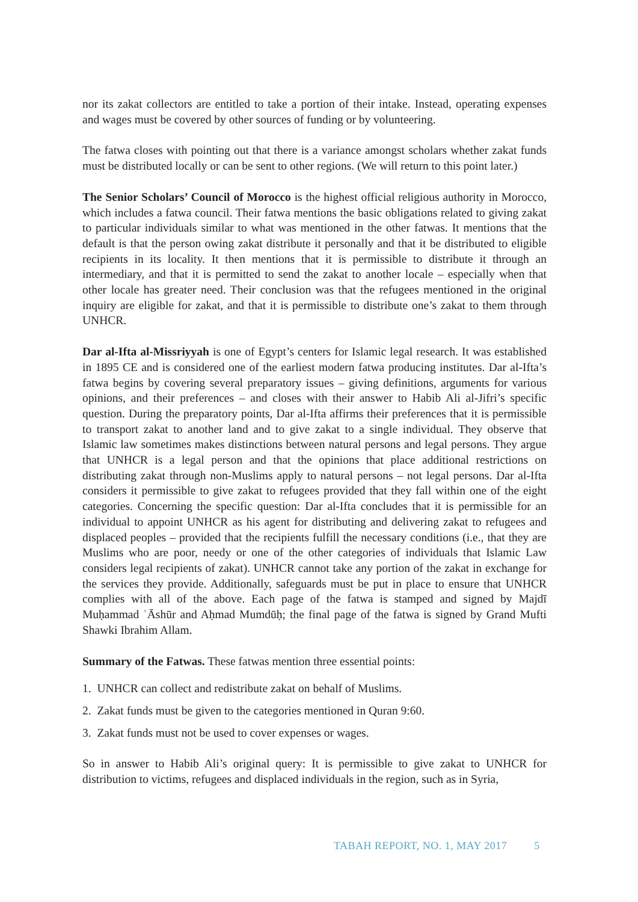nor its zakat collectors are entitled to take a portion of their intake. Instead, operating expenses and wages must be covered by other sources of funding or by volunteering.
The fatwa closes with pointing out that there is a variance amongst scholars whether zakat funds must be distributed locally or can be sent to other regions. (We will return to this point later.)
The Senior Scholars’ Council of Morocco is the highest official religious authority in Morocco, which includes a fatwa council. Their fatwa mentions the basic obligations related to giving zakat to particular individuals similar to what was mentioned in the other fatwas. It mentions that the default is that the person owing zakat distribute it personally and that it be distributed to eligible recipients in its locality. It then mentions that it is permissible to distribute it through an intermediary, and that it is permitted to send the zakat to another locale – especially when that other locale has greater need. Their conclusion was that the refugees mentioned in the original inquiry are eligible for zakat, and that it is permissible to distribute one’s zakat to them through UNHCR.
Dar al-Ifta al-Missriyyah is one of Egypt’s centers for Islamic legal research. It was established in 1895 CE and is considered one of the earliest modern fatwa producing institutes. Dar al-Ifta’s fatwa begins by covering several preparatory issues – giving definitions, arguments for various opinions, and their preferences – and closes with their answer to Habib Ali al-Jifri’s specific question. During the preparatory points, Dar al-Ifta affirms their preferences that it is permissible to transport zakat to another land and to give zakat to a single individual. They observe that Islamic law sometimes makes distinctions between natural persons and legal persons. They argue that UNHCR is a legal person and that the opinions that place additional restrictions on distributing zakat through non-Muslims apply to natural persons – not legal persons. Dar al-Ifta considers it permissible to give zakat to refugees provided that they fall within one of the eight categories. Concerning the specific question: Dar al-Ifta concludes that it is permissible for an individual to appoint UNHCR as his agent for distributing and delivering zakat to refugees and displaced peoples – provided that the recipients fulfill the necessary conditions (i.e., that they are Muslims who are poor, needy or one of the other categories of individuals that Islamic Law considers legal recipients of zakat). UNHCR cannot take any portion of the zakat in exchange for the services they provide. Additionally, safeguards must be put in place to ensure that UNHCR complies with all of the above. Each page of the fatwa is stamped and signed by Majdī Muḥammad ʿĀshūr and Aḥmad Mumdūḥ; the final page of the fatwa is signed by Grand Mufti Shawki Ibrahim Allam.
Summary of the Fatwas. These fatwas mention three essential points:
1. UNHCR can collect and redistribute zakat on behalf of Muslims.
2. Zakat funds must be given to the categories mentioned in Quran 9:60.
3. Zakat funds must not be used to cover expenses or wages.
So in answer to Habib Ali’s original query: It is permissible to give zakat to UNHCR for distribution to victims, refugees and displaced individuals in the region, such as in Syria,
TABAH REPORT, NO. 1, MAY 2017 5